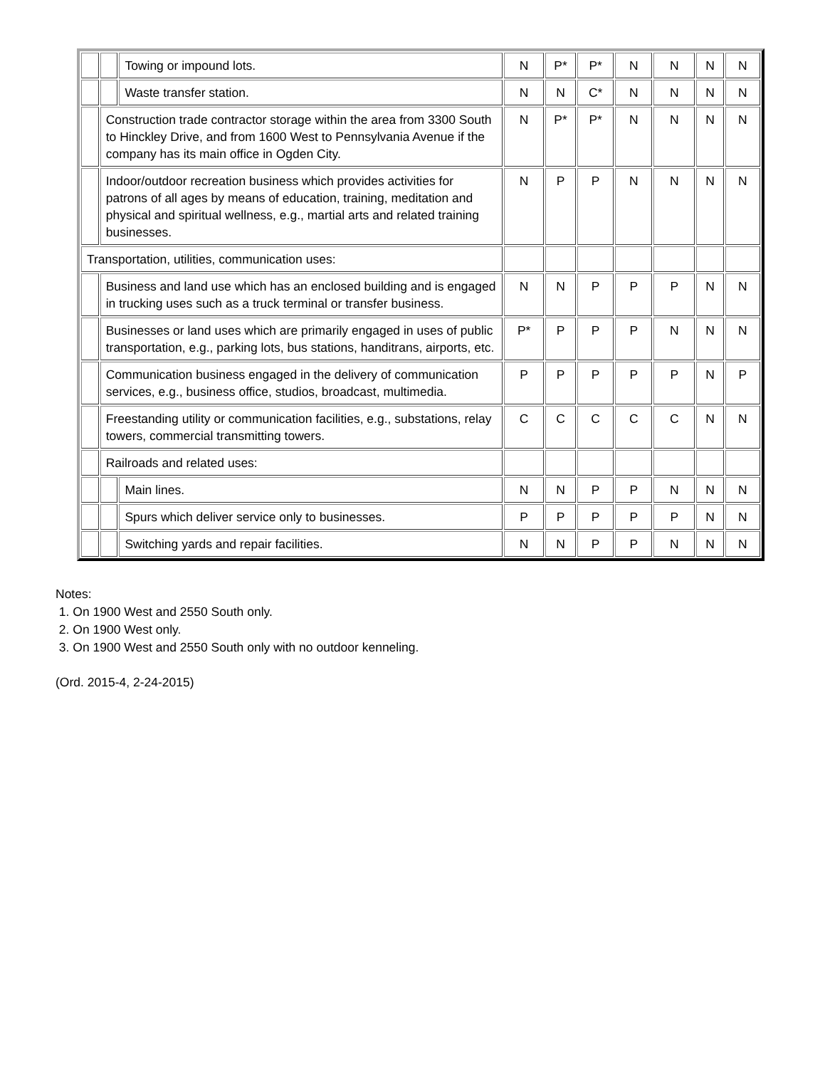| | | Towing or impound lots. | N | P* | P* | N | N | N | N |
| | | Waste transfer station. | N | N | C* | N | N | N | N |
| | Construction trade contractor storage within the area from 3300 South to Hinckley Drive, and from 1600 West to Pennsylvania Avenue if the company has its main office in Ogden City. | | N | P* | P* | N | N | N | N |
| | Indoor/outdoor recreation business which provides activities for patrons of all ages by means of education, training, meditation and physical and spiritual wellness, e.g., martial arts and related training businesses. | | N | P | P | N | N | N | N |
| Transportation, utilities, communication uses: | | | | | | | | | |
| | Business and land use which has an enclosed building and is engaged in trucking uses such as a truck terminal or transfer business. | | N | N | P | P | P | N | N |
| | Businesses or land uses which are primarily engaged in uses of public transportation, e.g., parking lots, bus stations, handitrans, airports, etc. | | P* | P | P | P | N | N | N |
| | Communication business engaged in the delivery of communication services, e.g., business office, studios, broadcast, multimedia. | | P | P | P | P | P | N | P |
| | Freestanding utility or communication facilities, e.g., substations, relay towers, commercial transmitting towers. | | C | C | C | C | C | N | N |
| | Railroads and related uses: | | | | | | | | |
| | | Main lines. | N | N | P | P | N | N | N |
| | | Spurs which deliver service only to businesses. | P | P | P | P | P | N | N |
| | | Switching yards and repair facilities. | N | N | P | P | N | N | N |
Notes:
1. On 1900 West and 2550 South only.
2. On 1900 West only.
3. On 1900 West and 2550 South only with no outdoor kenneling.
(Ord. 2015-4, 2-24-2015)